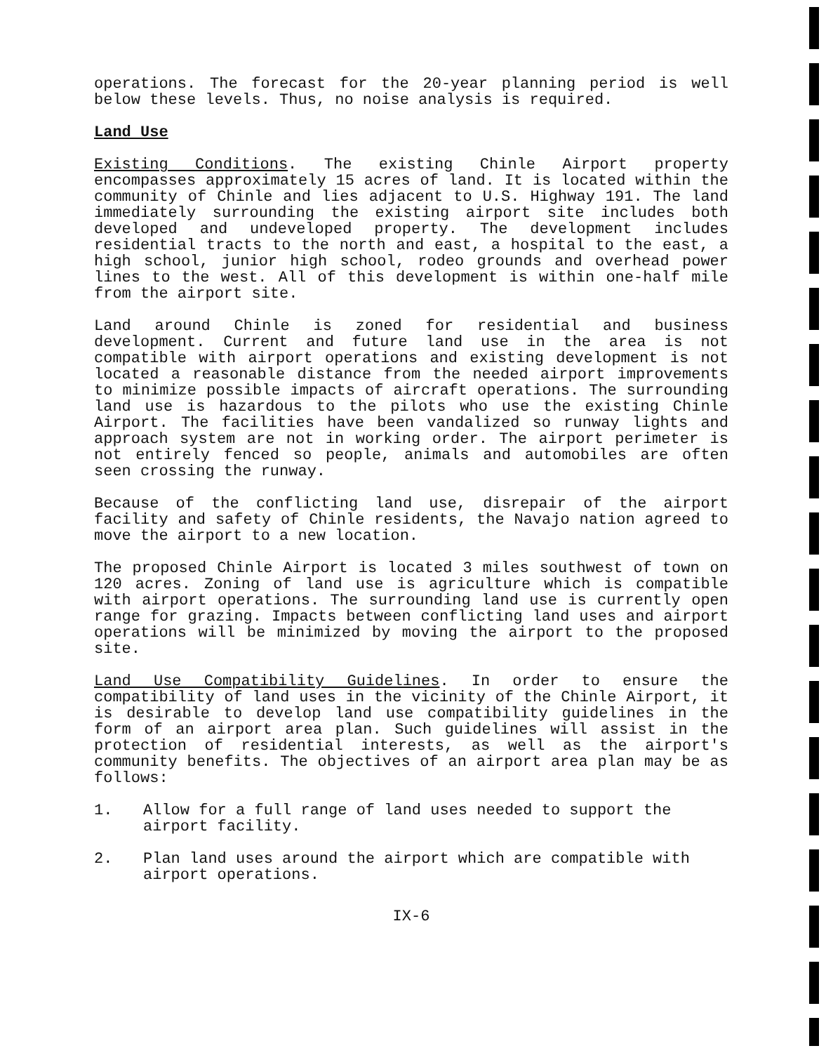operations. The forecast for the 20-year planning period is well below these levels. Thus, no noise analysis is required.
Land Use
Existing Conditions. The existing Chinle Airport property encompasses approximately 15 acres of land. It is located within the community of Chinle and lies adjacent to U.S. Highway 191. The land immediately surrounding the existing airport site includes both developed and undeveloped property. The development includes residential tracts to the north and east, a hospital to the east, a high school, junior high school, rodeo grounds and overhead power lines to the west. All of this development is within one-half mile from the airport site.
Land around Chinle is zoned for residential and business development. Current and future land use in the area is not compatible with airport operations and existing development is not located a reasonable distance from the needed airport improvements to minimize possible impacts of aircraft operations. The surrounding land use is hazardous to the pilots who use the existing Chinle Airport. The facilities have been vandalized so runway lights and approach system are not in working order. The airport perimeter is not entirely fenced so people, animals and automobiles are often seen crossing the runway.
Because of the conflicting land use, disrepair of the airport facility and safety of Chinle residents, the Navajo nation agreed to move the airport to a new location.
The proposed Chinle Airport is located 3 miles southwest of town on 120 acres. Zoning of land use is agriculture which is compatible with airport operations. The surrounding land use is currently open range for grazing. Impacts between conflicting land uses and airport operations will be minimized by moving the airport to the proposed site.
Land Use Compatibility Guidelines. In order to ensure the compatibility of land uses in the vicinity of the Chinle Airport, it is desirable to develop land use compatibility guidelines in the form of an airport area plan. Such guidelines will assist in the protection of residential interests, as well as the airport's community benefits. The objectives of an airport area plan may be as follows:
1. Allow for a full range of land uses needed to support the airport facility.
2. Plan land uses around the airport which are compatible with airport operations.
IX-6